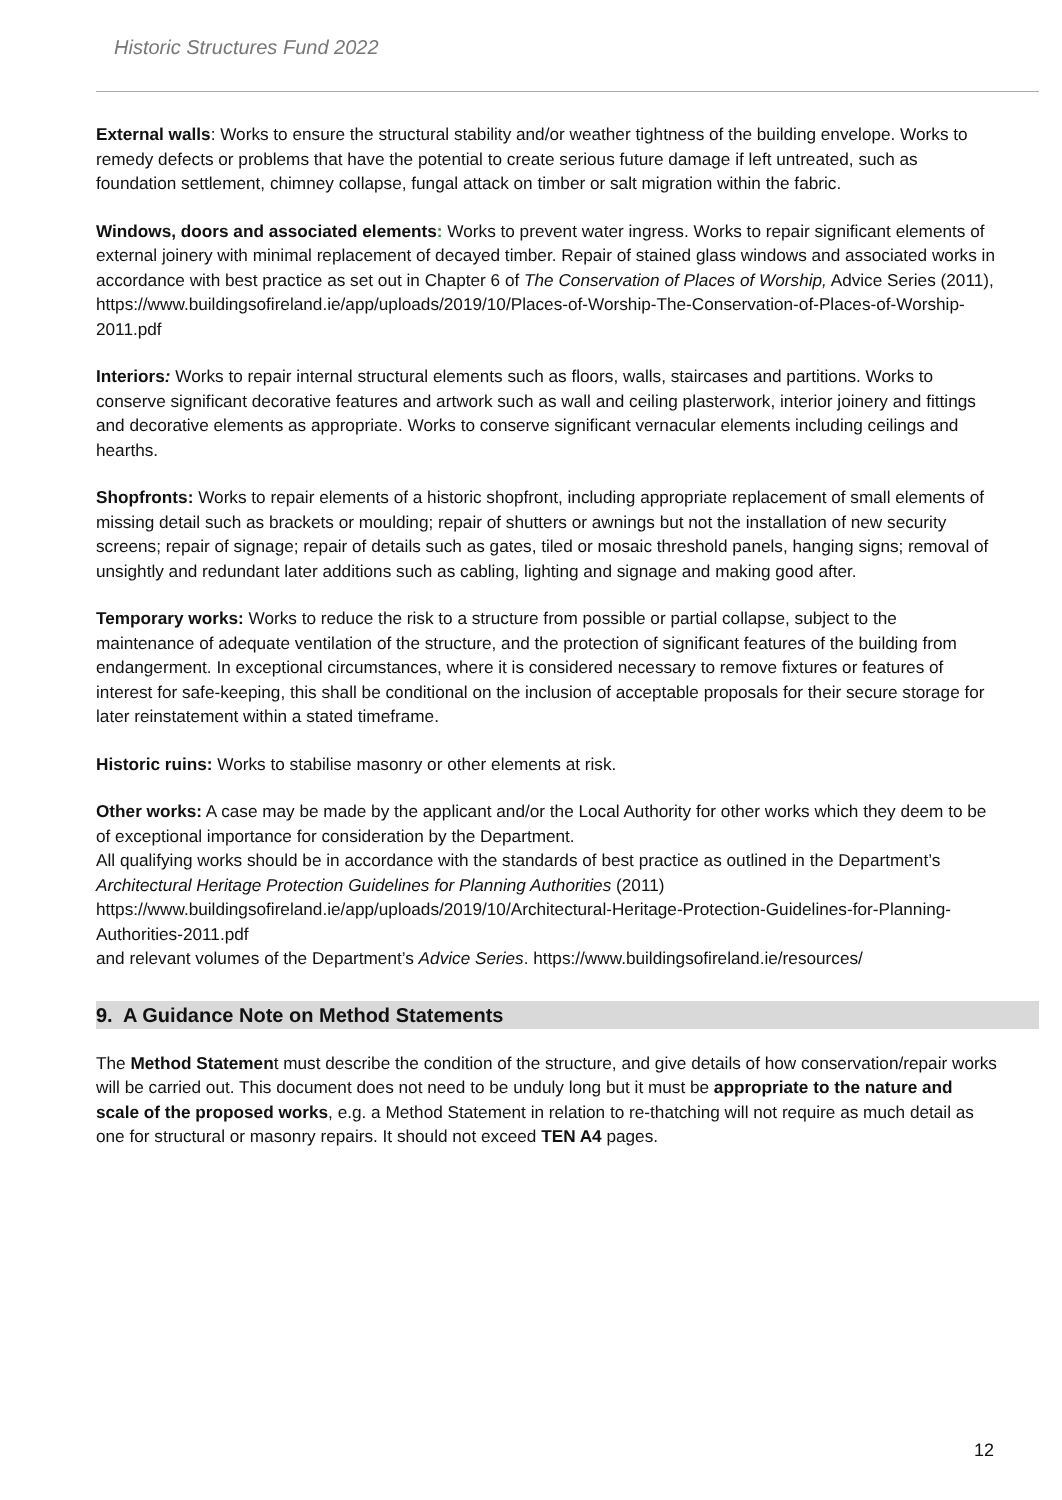Historic Structures Fund 2022
External walls: Works to ensure the structural stability and/or weather tightness of the building envelope. Works to remedy defects or problems that have the potential to create serious future damage if left untreated, such as foundation settlement, chimney collapse, fungal attack on timber or salt migration within the fabric.
Windows, doors and associated elements: Works to prevent water ingress. Works to repair significant elements of external joinery with minimal replacement of decayed timber. Repair of stained glass windows and associated works in accordance with best practice as set out in Chapter 6 of The Conservation of Places of Worship, Advice Series (2011),
https://www.buildingsofireland.ie/app/uploads/2019/10/Places-of-Worship-The-Conservation-of-Places-of-Worship-2011.pdf
Interiors: Works to repair internal structural elements such as floors, walls, staircases and partitions. Works to conserve significant decorative features and artwork such as wall and ceiling plasterwork, interior joinery and fittings and decorative elements as appropriate. Works to conserve significant vernacular elements including ceilings and hearths.
Shopfronts: Works to repair elements of a historic shopfront, including appropriate replacement of small elements of missing detail such as brackets or moulding; repair of shutters or awnings but not the installation of new security screens; repair of signage; repair of details such as gates, tiled or mosaic threshold panels, hanging signs; removal of unsightly and redundant later additions such as cabling, lighting and signage and making good after.
Temporary works: Works to reduce the risk to a structure from possible or partial collapse, subject to the maintenance of adequate ventilation of the structure, and the protection of significant features of the building from endangerment. In exceptional circumstances, where it is considered necessary to remove fixtures or features of interest for safe-keeping, this shall be conditional on the inclusion of acceptable proposals for their secure storage for later reinstatement within a stated timeframe.
Historic ruins: Works to stabilise masonry or other elements at risk.
Other works: A case may be made by the applicant and/or the Local Authority for other works which they deem to be of exceptional importance for consideration by the Department.
All qualifying works should be in accordance with the standards of best practice as outlined in the Department’s Architectural Heritage Protection Guidelines for Planning Authorities (2011)
https://www.buildingsofireland.ie/app/uploads/2019/10/Architectural-Heritage-Protection-Guidelines-for-Planning-Authorities-2011.pdf
and relevant volumes of the Department’s Advice Series. https://www.buildingsofireland.ie/resources/
9. A Guidance Note on Method Statements
The Method Statement must describe the condition of the structure, and give details of how conservation/repair works will be carried out. This document does not need to be unduly long but it must be appropriate to the nature and scale of the proposed works, e.g. a Method Statement in relation to re-thatching will not require as much detail as one for structural or masonry repairs. It should not exceed TEN A4 pages.
12